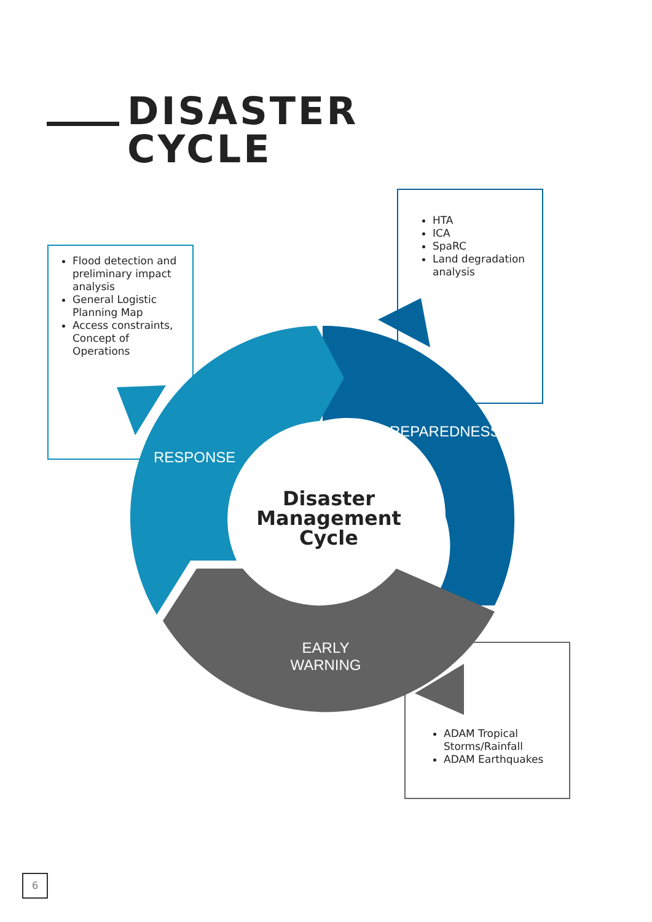DISASTER
CYCLE
Flood detection and preliminary impact analysis
General Logistic Planning Map
Access constraints, Concept of Operations
HTA
ICA
SpaRC
Land degradation analysis
ADAM Tropical Storms/Rainfall
ADAM Earthquakes
RESPONSE
PREPAREDNESS
EARLY
WARNING
Disaster Management Cycle
6